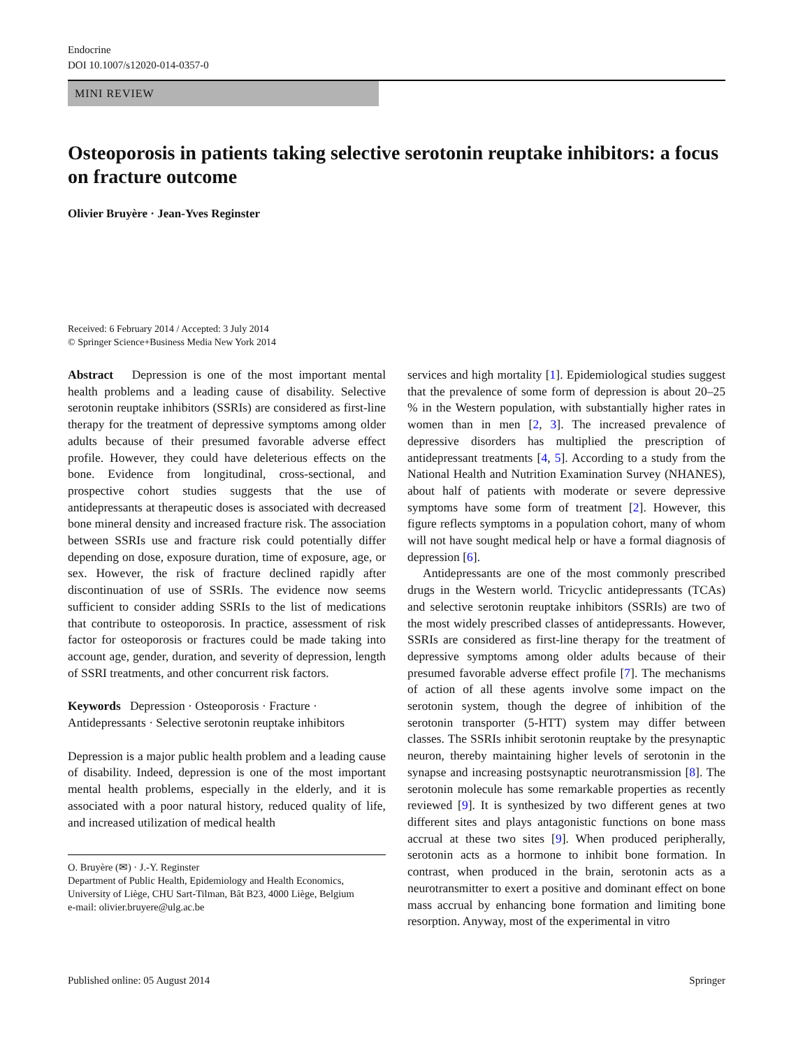Endocrine
DOI 10.1007/s12020-014-0357-0
MINI REVIEW
Osteoporosis in patients taking selective serotonin reuptake inhibitors: a focus on fracture outcome
Olivier Bruyère · Jean-Yves Reginster
Received: 6 February 2014 / Accepted: 3 July 2014
© Springer Science+Business Media New York 2014
Abstract Depression is one of the most important mental health problems and a leading cause of disability. Selective serotonin reuptake inhibitors (SSRIs) are considered as first-line therapy for the treatment of depressive symptoms among older adults because of their presumed favorable adverse effect profile. However, they could have deleterious effects on the bone. Evidence from longitudinal, cross-sectional, and prospective cohort studies suggests that the use of antidepressants at therapeutic doses is associated with decreased bone mineral density and increased fracture risk. The association between SSRIs use and fracture risk could potentially differ depending on dose, exposure duration, time of exposure, age, or sex. However, the risk of fracture declined rapidly after discontinuation of use of SSRIs. The evidence now seems sufficient to consider adding SSRIs to the list of medications that contribute to osteoporosis. In practice, assessment of risk factor for osteoporosis or fractures could be made taking into account age, gender, duration, and severity of depression, length of SSRI treatments, and other concurrent risk factors.
Keywords Depression · Osteoporosis · Fracture · Antidepressants · Selective serotonin reuptake inhibitors
Depression is a major public health problem and a leading cause of disability. Indeed, depression is one of the most important mental health problems, especially in the elderly, and it is associated with a poor natural history, reduced quality of life, and increased utilization of medical health
O. Bruyère (✉) · J.-Y. Reginster
Department of Public Health, Epidemiology and Health Economics, University of Liège, CHU Sart-Tilman, Bât B23, 4000 Liège, Belgium
e-mail: olivier.bruyere@ulg.ac.be
services and high mortality [1]. Epidemiological studies suggest that the prevalence of some form of depression is about 20–25 % in the Western population, with substantially higher rates in women than in men [2, 3]. The increased prevalence of depressive disorders has multiplied the prescription of antidepressant treatments [4, 5]. According to a study from the National Health and Nutrition Examination Survey (NHANES), about half of patients with moderate or severe depressive symptoms have some form of treatment [2]. However, this figure reflects symptoms in a population cohort, many of whom will not have sought medical help or have a formal diagnosis of depression [6].
Antidepressants are one of the most commonly prescribed drugs in the Western world. Tricyclic antidepressants (TCAs) and selective serotonin reuptake inhibitors (SSRIs) are two of the most widely prescribed classes of antidepressants. However, SSRIs are considered as first-line therapy for the treatment of depressive symptoms among older adults because of their presumed favorable adverse effect profile [7]. The mechanisms of action of all these agents involve some impact on the serotonin system, though the degree of inhibition of the serotonin transporter (5-HTT) system may differ between classes. The SSRIs inhibit serotonin reuptake by the presynaptic neuron, thereby maintaining higher levels of serotonin in the synapse and increasing postsynaptic neurotransmission [8]. The serotonin molecule has some remarkable properties as recently reviewed [9]. It is synthesized by two different genes at two different sites and plays antagonistic functions on bone mass accrual at these two sites [9]. When produced peripherally, serotonin acts as a hormone to inhibit bone formation. In contrast, when produced in the brain, serotonin acts as a neurotransmitter to exert a positive and dominant effect on bone mass accrual by enhancing bone formation and limiting bone resorption. Anyway, most of the experimental in vitro
Published online: 05 August 2014 Springer